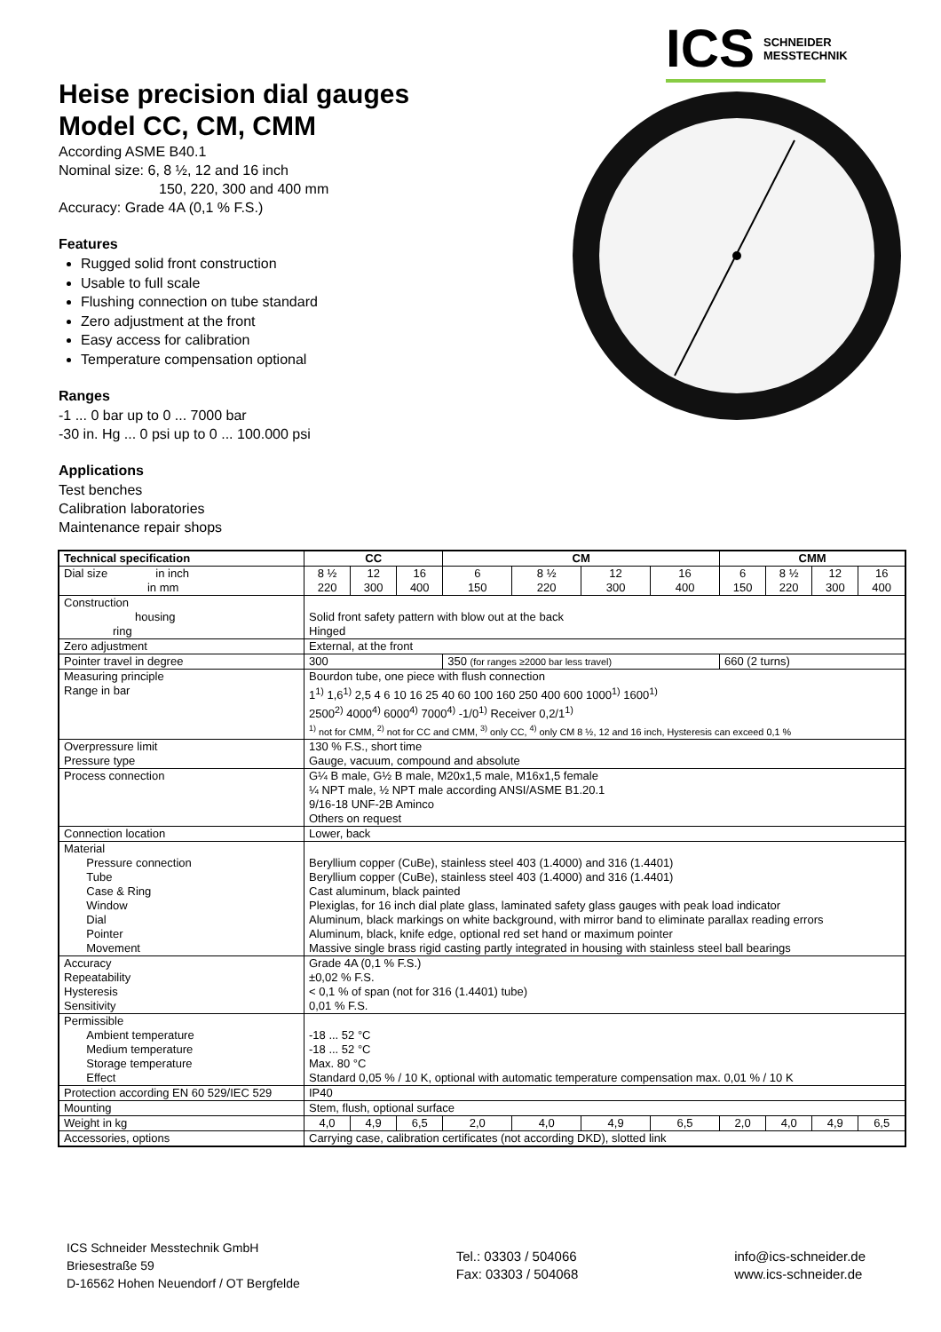Heise precision dial gauges
Model CC, CM, CMM
According ASME B40.1
Nominal size: 6, 8 ½, 12 and 16 inch
150, 220, 300 and 400 mm
Accuracy: Grade 4A (0,1 % F.S.)
Features
Rugged solid front construction
Usable to full scale
Flushing connection on tube standard
Zero adjustment at the front
Easy access for calibration
Temperature compensation optional
Ranges
-1 ... 0 bar up to 0 ... 7000 bar
-30 in. Hg ... 0 psi up to 0 ... 100.000 psi
Applications
Test benches
Calibration laboratories
Maintenance repair shops
ICS SCHNEIDER
MESSTECHNIK
| Technical specification | CC | | | CM | | | | CMM | | | |
| --- | --- | --- | --- | --- | --- | --- | --- | --- | --- | --- | --- |
| Dial size in inch in mm | 8 ½ 220 | 12 300 | 16 400 | 6 150 | 8 ½ 220 | 12 300 | 16 400 | 6 150 | 8 ½ 220 | 12 300 | 16 400 |
| Construction housing ring | Solid front safety pattern with blow out at the back Hinged | | | | | | | | | | |
| Zero adjustment | External, at the front | | | | | | | | | | |
| Pointer travel in degree | 300 | | | 350 (for ranges ≥2000 bar less travel) | | | | 660 (2 turns) | | | |
| Measuring principle Range in bar | Bourdon tube, one piece with flush connection 1<sup>1)</sup> 1,6<sup>1)</sup> 2,5 4 6 10 16 25 40 60 100 160 250 400 600 1000<sup>1)</sup> 1600<sup>1)</sup> 2500<sup>2)</sup> 4000<sup>4)</sup> 6000<sup>4)</sup> 7000<sup>4)</sup> -1/0<sup>1)</sup> Receiver 0,2/1<sup>1)</sup> <sup>1)</sup> not for CMM, <sup>2)</sup> not for CC and CMM, <sup>3)</sup> only CC, <sup>4)</sup> only CM 8 ½, 12 and 16 inch, Hysteresis can exceed 0,1 % | | | | | | | | | | |
| Overpressure limit Pressure type | 130 % F.S., short time Gauge, vacuum, compound and absolute | | | | | | | | | | |
| Process connection | G¼ B male, G½ B male, M20x1,5 male, M16x1,5 female ¼ NPT male, ½ NPT male according ANSI/ASME B1.20.1 9/16-18 UNF-2B Aminco Others on request | | | | | | | | | | |
| Connection location | Lower, back | | | | | | | | | | |
| Material Pressure connection Tube Case & Ring Window Dial Pointer Movement | Beryllium copper (CuBe), stainless steel 403 (1.4000) and 316 (1.4401) Beryllium copper (CuBe), stainless steel 403 (1.4000) and 316 (1.4401) Cast aluminum, black painted Plexiglas, for 16 inch dial plate glass, laminated safety glass gauges with peak load indicator Aluminum, black markings on white background, with mirror band to eliminate parallax reading errors Aluminum, black, knife edge, optional red set hand or maximum pointer Massive single brass rigid casting partly integrated in housing with stainless steel ball bearings | | | | | | | | | | |
| Accuracy Repeatability Hysteresis Sensitivity | Grade 4A (0,1 % F.S.) ±0,02 % F.S. < 0,1 % of span (not for 316 (1.4401) tube) 0,01 % F.S. | | | | | | | | | | |
| Permissible Ambient temperature Medium temperature Storage temperature Effect | -18 ... 52 °C -18 ... 52 °C Max. 80 °C Standard 0,05 % / 10 K, optional with automatic temperature compensation max. 0,01 % / 10 K | | | | | | | | | | |
| Protection according EN 60 529/IEC 529 | IP40 | | | | | | | | | | |
| Mounting | Stem, flush, optional surface | | | | | | | | | | |
| Weight in kg | 4,0 | 4,9 | 6,5 | 2,0 | 4,0 | 4,9 | 6,5 | 2,0 | 4,0 | 4,9 | 6,5 |
| Accessories, options | Carrying case, calibration certificates (not according DKD), slotted link | | | | | | | | | | |
ICS Schneider Messtechnik GmbH
Briesestraße 59
D-16562 Hohen Neuendorf / OT Bergfelde
Tel.: 03303 / 504066
Fax: 03303 / 504068
info@ics-schneider.de
www.ics-schneider.de